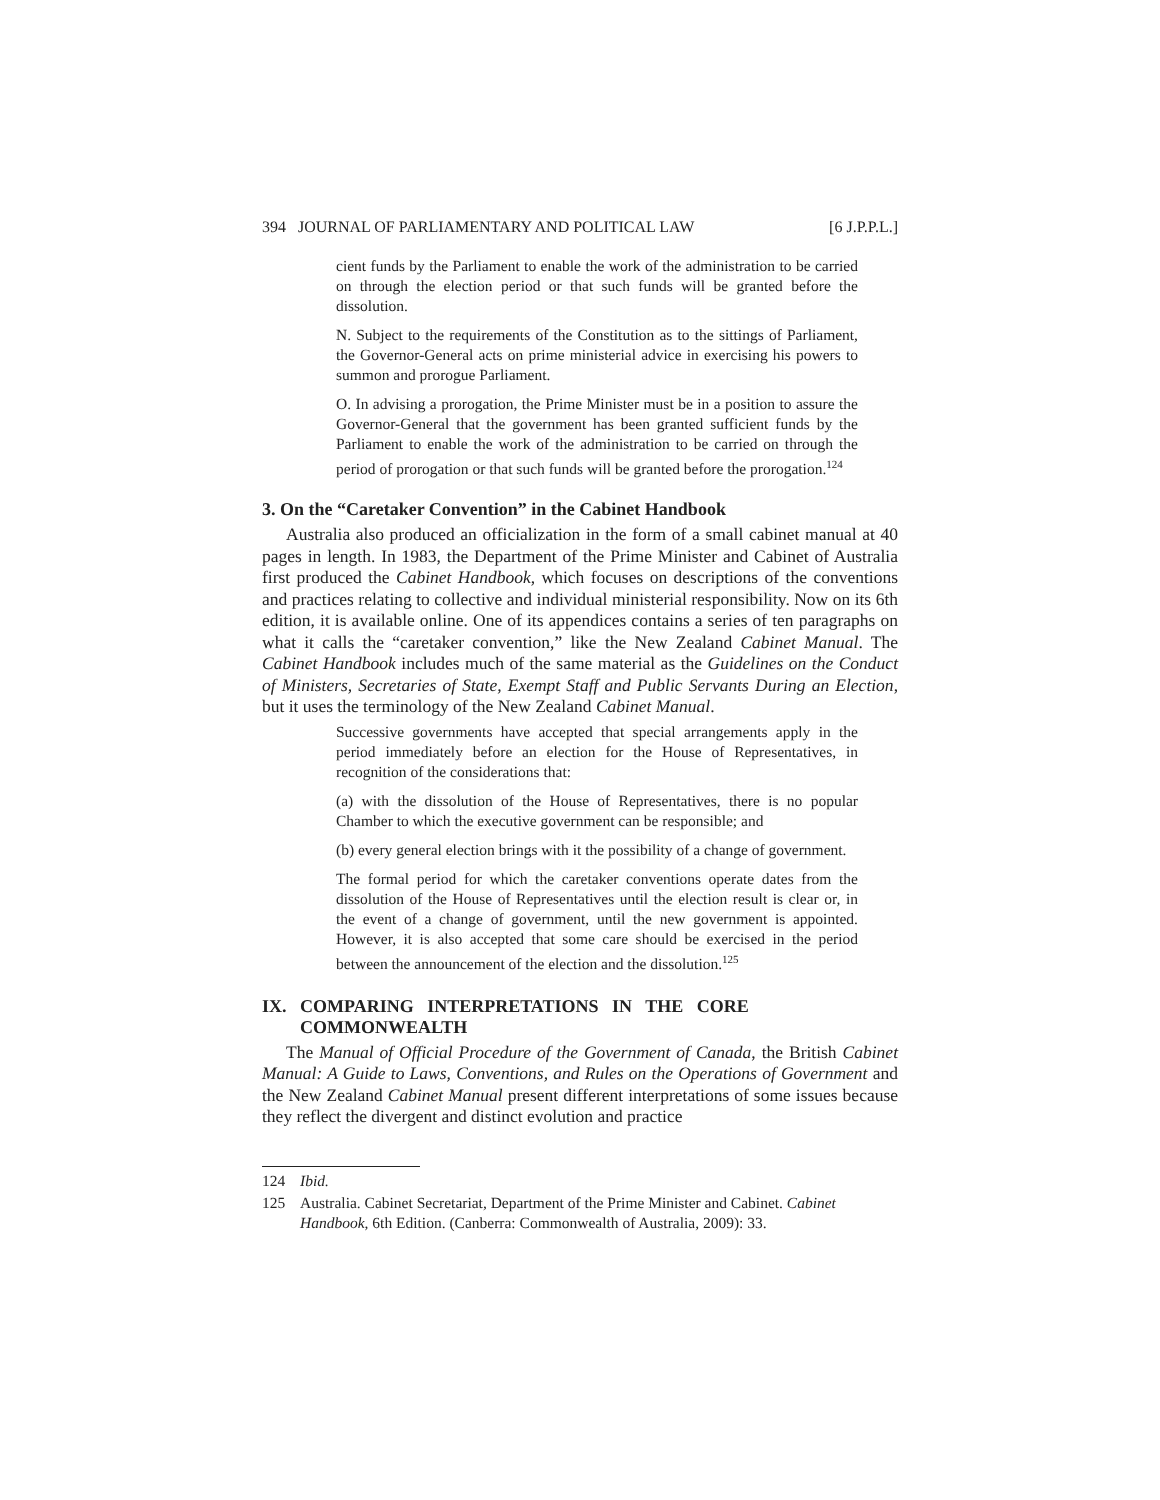394 JOURNAL OF PARLIAMENTARY AND POLITICAL LAW [6 J.P.P.L.]
cient funds by the Parliament to enable the work of the administration to be carried on through the election period or that such funds will be granted before the dissolution.
N. Subject to the requirements of the Constitution as to the sittings of Parliament, the Governor-General acts on prime ministerial advice in exercising his powers to summon and prorogue Parliament.
O. In advising a prorogation, the Prime Minister must be in a position to assure the Governor-General that the government has been granted sufficient funds by the Parliament to enable the work of the administration to be carried on through the period of prorogation or that such funds will be granted before the prorogation.<sup>124</sup>
3. On the “Caretaker Convention” in the Cabinet Handbook
Australia also produced an officialization in the form of a small cabinet manual at 40 pages in length. In 1983, the Department of the Prime Minister and Cabinet of Australia first produced the Cabinet Handbook, which focuses on descriptions of the conventions and practices relating to collective and individual ministerial responsibility. Now on its 6th edition, it is available online. One of its appendices contains a series of ten paragraphs on what it calls the “caretaker convention,” like the New Zealand Cabinet Manual. The Cabinet Handbook includes much of the same material as the Guidelines on the Conduct of Ministers, Secretaries of State, Exempt Staff and Public Servants During an Election, but it uses the terminology of the New Zealand Cabinet Manual.
Successive governments have accepted that special arrangements apply in the period immediately before an election for the House of Representatives, in recognition of the considerations that:
(a) with the dissolution of the House of Representatives, there is no popular Chamber to which the executive government can be responsible; and
(b) every general election brings with it the possibility of a change of government.
The formal period for which the caretaker conventions operate dates from the dissolution of the House of Representatives until the election result is clear or, in the event of a change of government, until the new government is appointed. However, it is also accepted that some care should be exercised in the period between the announcement of the election and the dissolution.<sup>125</sup>
IX. COMPARING INTERPRETATIONS IN THE CORE COMMONWEALTH
The Manual of Official Procedure of the Government of Canada, the British Cabinet Manual: A Guide to Laws, Conventions, and Rules on the Operations of Government and the New Zealand Cabinet Manual present different interpretations of some issues because they reflect the divergent and distinct evolution and practice
124 Ibid.
125 Australia. Cabinet Secretariat, Department of the Prime Minister and Cabinet. Cabinet Handbook, 6th Edition. (Canberra: Commonwealth of Australia, 2009): 33.